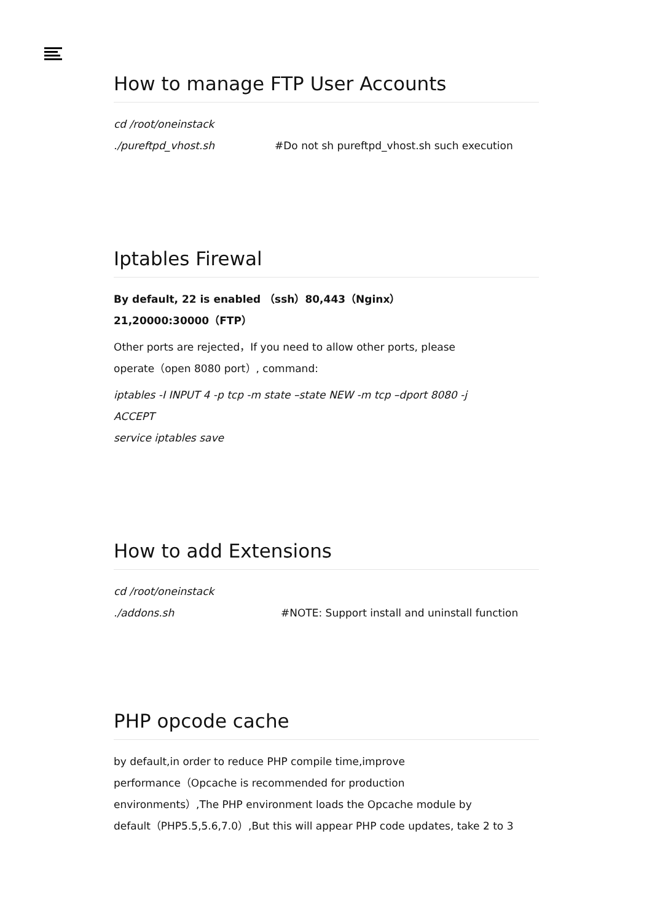How to manage FTP User Accounts
cd /root/oneinstack
./pureftpd_vhost.sh #Do not sh pureftpd_vhost.sh such execution
Iptables Firewal
By default, 22 is enabled （ssh）80,443（Nginx）
21,20000:30000（FTP）
Other ports are rejected，If you need to allow other ports, please
operate（open 8080 port）, command:
iptables -I INPUT 4 -p tcp -m state –state NEW -m tcp –dport 8080 -j
ACCEPT
service iptables save
How to add Extensions
cd /root/oneinstack
./addons.sh #NOTE: Support install and uninstall function
PHP opcode cache
by default,in order to reduce PHP compile time,improve
performance（Opcache is recommended for production
environments）,The PHP environment loads the Opcache module by
default（PHP5.5,5.6,7.0）,But this will appear PHP code updates, take 2 to 3